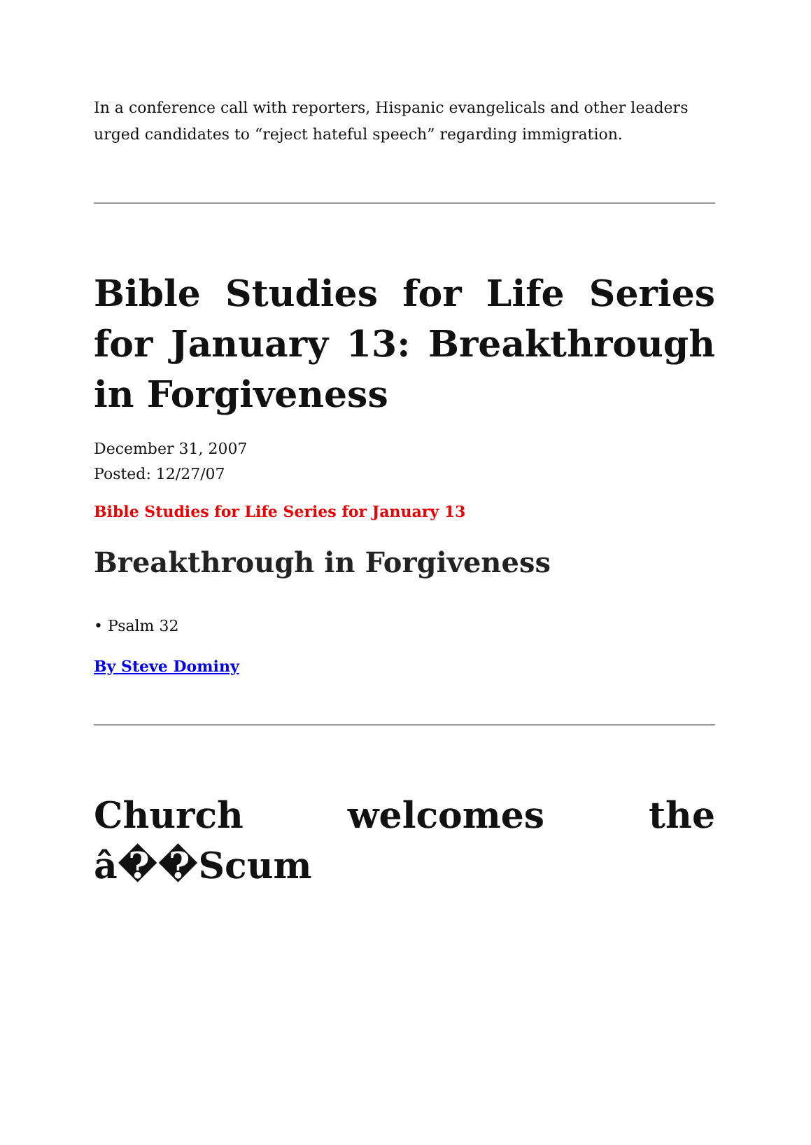In a conference call with reporters, Hispanic evangelicals and other leaders urged candidates to “reject hateful speech” regarding immigration.
Bible Studies for Life Series for January 13: Breakthrough in Forgiveness
December 31, 2007
Posted: 12/27/07
Bible Studies for Life Series for January 13
Breakthrough in Forgiveness
• Psalm 32
By Steve Dominy
Church welcomes the â��Scum